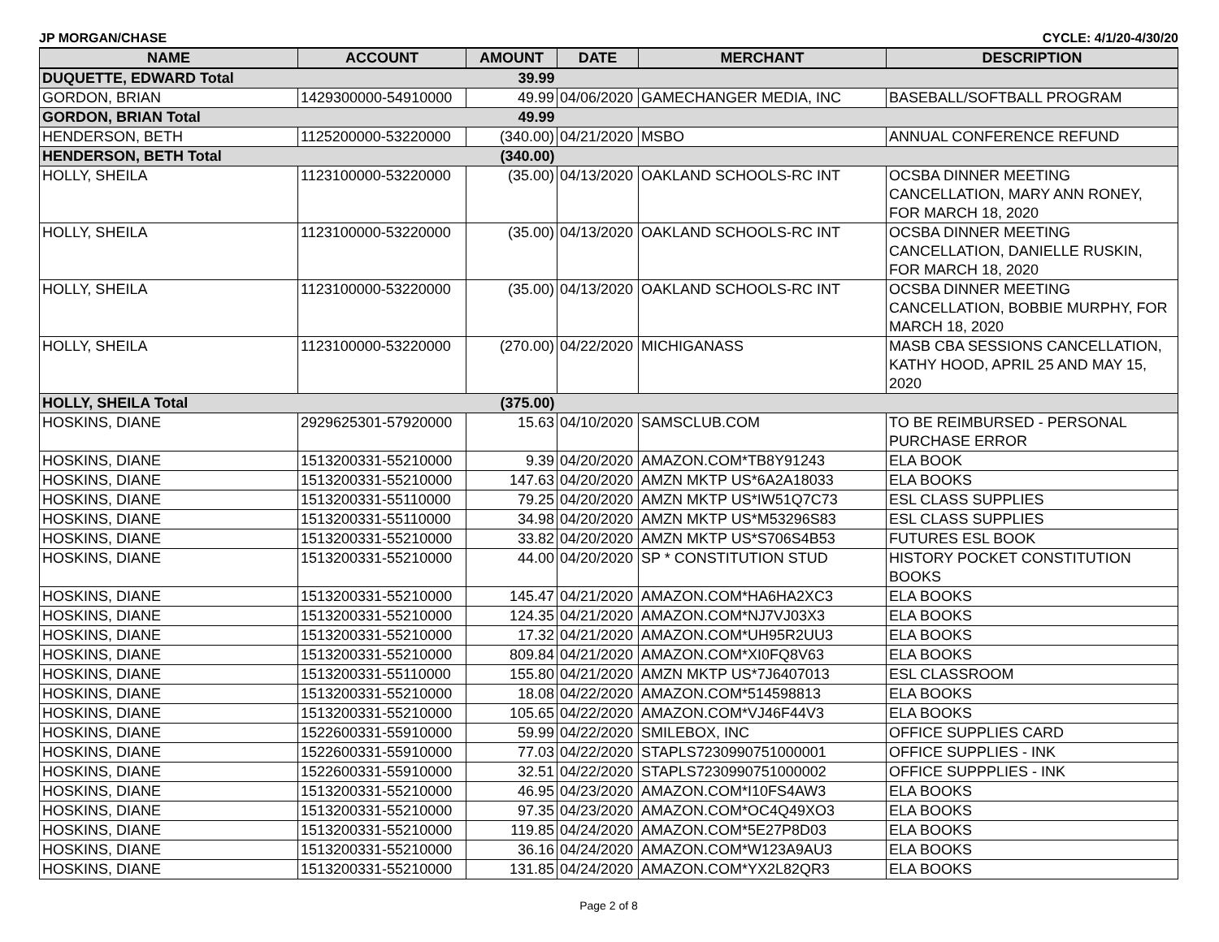JP MORGAN/CHASE CYCLE: 4/1/20-4/30/20
| NAME | ACCOUNT | AMOUNT | DATE | MERCHANT | DESCRIPTION |
| --- | --- | --- | --- | --- | --- |
| DUQUETTE, EDWARD Total | | 39.99 | | | |
| GORDON, BRIAN | 1429300000-54910000 | 49.99 | 04/06/2020 | GAMECHANGER MEDIA, INC | BASEBALL/SOFTBALL PROGRAM |
| GORDON, BRIAN Total | | 49.99 | | | |
| HENDERSON, BETH | 1125200000-53220000 | (340.00) | 04/21/2020 | MSBO | ANNUAL CONFERENCE REFUND |
| HENDERSON, BETH Total | | (340.00) | | | |
| HOLLY, SHEILA | 1123100000-53220000 | (35.00) | 04/13/2020 | OAKLAND SCHOOLS-RC INT | OCSBA DINNER MEETING CANCELLATION, MARY ANN RONEY, FOR MARCH 18, 2020 |
| HOLLY, SHEILA | 1123100000-53220000 | (35.00) | 04/13/2020 | OAKLAND SCHOOLS-RC INT | OCSBA DINNER MEETING CANCELLATION, DANIELLE RUSKIN, FOR MARCH 18, 2020 |
| HOLLY, SHEILA | 1123100000-53220000 | (35.00) | 04/13/2020 | OAKLAND SCHOOLS-RC INT | OCSBA DINNER MEETING CANCELLATION, BOBBIE MURPHY, FOR MARCH 18, 2020 |
| HOLLY, SHEILA | 1123100000-53220000 | (270.00) | 04/22/2020 | MICHIGANASS | MASB CBA SESSIONS CANCELLATION, KATHY HOOD, APRIL 25 AND MAY 15, 2020 |
| HOLLY, SHEILA Total | | (375.00) | | | |
| HOSKINS, DIANE | 2929625301-57920000 | 15.63 | 04/10/2020 | SAMSCLUB.COM | TO BE REIMBURSED - PERSONAL PURCHASE ERROR |
| HOSKINS, DIANE | 1513200331-55210000 | 9.39 | 04/20/2020 | AMAZON.COM*TB8Y91243 | ELA BOOK |
| HOSKINS, DIANE | 1513200331-55210000 | 147.63 | 04/20/2020 | AMZN MKTP US*6A2A18033 | ELA BOOKS |
| HOSKINS, DIANE | 1513200331-55110000 | 79.25 | 04/20/2020 | AMZN MKTP US*IW51Q7C73 | ESL CLASS SUPPLIES |
| HOSKINS, DIANE | 1513200331-55110000 | 34.98 | 04/20/2020 | AMZN MKTP US*M53296S83 | ESL CLASS SUPPLIES |
| HOSKINS, DIANE | 1513200331-55210000 | 33.82 | 04/20/2020 | AMZN MKTP US*S706S4B53 | FUTURES ESL BOOK |
| HOSKINS, DIANE | 1513200331-55210000 | 44.00 | 04/20/2020 | SP * CONSTITUTION STUD | HISTORY POCKET CONSTITUTION BOOKS |
| HOSKINS, DIANE | 1513200331-55210000 | 145.47 | 04/21/2020 | AMAZON.COM*HA6HA2XC3 | ELA BOOKS |
| HOSKINS, DIANE | 1513200331-55210000 | 124.35 | 04/21/2020 | AMAZON.COM*NJ7VJ03X3 | ELA BOOKS |
| HOSKINS, DIANE | 1513200331-55210000 | 17.32 | 04/21/2020 | AMAZON.COM*UH95R2UU3 | ELA BOOKS |
| HOSKINS, DIANE | 1513200331-55210000 | 809.84 | 04/21/2020 | AMAZON.COM*XI0FQ8V63 | ELA BOOKS |
| HOSKINS, DIANE | 1513200331-55110000 | 155.80 | 04/21/2020 | AMZN MKTP US*7J6407013 | ESL CLASSROOM |
| HOSKINS, DIANE | 1513200331-55210000 | 18.08 | 04/22/2020 | AMAZON.COM*514598813 | ELA BOOKS |
| HOSKINS, DIANE | 1513200331-55210000 | 105.65 | 04/22/2020 | AMAZON.COM*VJ46F44V3 | ELA BOOKS |
| HOSKINS, DIANE | 1522600331-55910000 | 59.99 | 04/22/2020 | SMILEBOX, INC | OFFICE SUPPLIES CARD |
| HOSKINS, DIANE | 1522600331-55910000 | 77.03 | 04/22/2020 | STAPLS7230990751000001 | OFFICE SUPPLIES - INK |
| HOSKINS, DIANE | 1522600331-55910000 | 32.51 | 04/22/2020 | STAPLS7230990751000002 | OFFICE SUPPPLIES - INK |
| HOSKINS, DIANE | 1513200331-55210000 | 46.95 | 04/23/2020 | AMAZON.COM*I10FS4AW3 | ELA BOOKS |
| HOSKINS, DIANE | 1513200331-55210000 | 97.35 | 04/23/2020 | AMAZON.COM*OC4Q49XO3 | ELA BOOKS |
| HOSKINS, DIANE | 1513200331-55210000 | 119.85 | 04/24/2020 | AMAZON.COM*5E27P8D03 | ELA BOOKS |
| HOSKINS, DIANE | 1513200331-55210000 | 36.16 | 04/24/2020 | AMAZON.COM*W123A9AU3 | ELA BOOKS |
| HOSKINS, DIANE | 1513200331-55210000 | 131.85 | 04/24/2020 | AMAZON.COM*YX2L82QR3 | ELA BOOKS |
Page 2 of 8